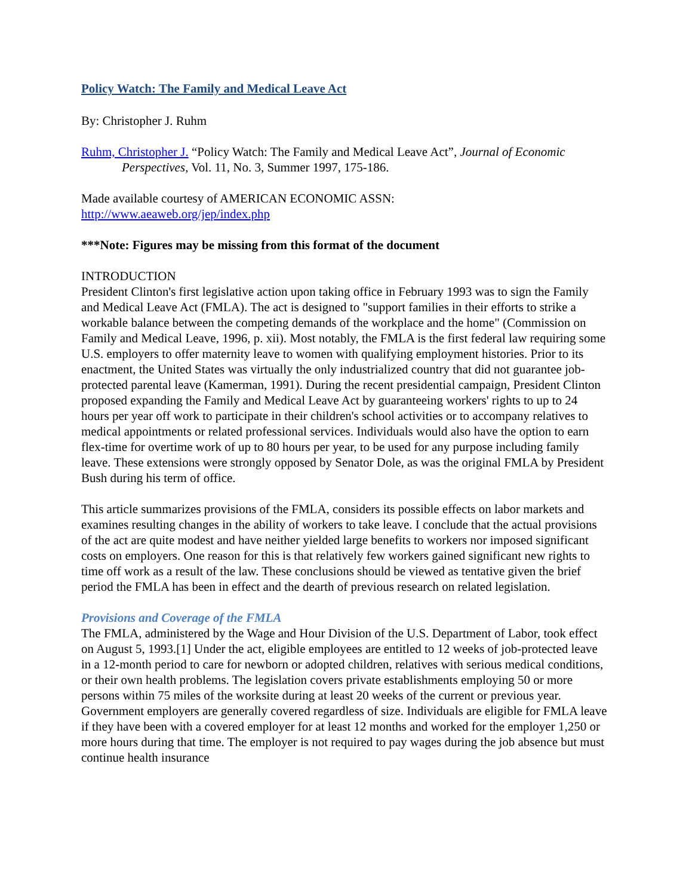Policy Watch: The Family and Medical Leave Act
By: Christopher J. Ruhm
Ruhm, Christopher J. “Policy Watch: The Family and Medical Leave Act”, Journal of Economic Perspectives, Vol. 11, No. 3, Summer 1997, 175-186.
Made available courtesy of AMERICAN ECONOMIC ASSN:
http://www.aeaweb.org/jep/index.php
***Note: Figures may be missing from this format of the document
INTRODUCTION
President Clinton's first legislative action upon taking office in February 1993 was to sign the Family and Medical Leave Act (FMLA). The act is designed to "support families in their efforts to strike a workable balance between the competing demands of the workplace and the home" (Commission on Family and Medical Leave, 1996, p. xii). Most notably, the FMLA is the first federal law requiring some U.S. employers to offer maternity leave to women with qualifying employment histories. Prior to its enactment, the United States was virtually the only industrialized country that did not guarantee job-protected parental leave (Kamerman, 1991). During the recent presidential campaign, President Clinton proposed expanding the Family and Medical Leave Act by guaranteeing workers' rights to up to 24 hours per year off work to participate in their children's school activities or to accompany relatives to medical appointments or related professional services. Individuals would also have the option to earn flex-time for overtime work of up to 80 hours per year, to be used for any purpose including family leave. These extensions were strongly opposed by Senator Dole, as was the original FMLA by President Bush during his term of office.
This article summarizes provisions of the FMLA, considers its possible effects on labor markets and examines resulting changes in the ability of workers to take leave. I conclude that the actual provisions of the act are quite modest and have neither yielded large benefits to workers nor imposed significant costs on employers. One reason for this is that relatively few workers gained significant new rights to time off work as a result of the law. These conclusions should be viewed as tentative given the brief period the FMLA has been in effect and the dearth of previous research on related legislation.
Provisions and Coverage of the FMLA
The FMLA, administered by the Wage and Hour Division of the U.S. Department of Labor, took effect on August 5, 1993.[1] Under the act, eligible employees are entitled to 12 weeks of job-protected leave in a 12-month period to care for newborn or adopted children, relatives with serious medical conditions, or their own health problems. The legislation covers private establishments employing 50 or more persons within 75 miles of the worksite during at least 20 weeks of the current or previous year. Government employers are generally covered regardless of size. Individuals are eligible for FMLA leave if they have been with a covered employer for at least 12 months and worked for the employer 1,250 or more hours during that time. The employer is not required to pay wages during the job absence but must continue health insurance